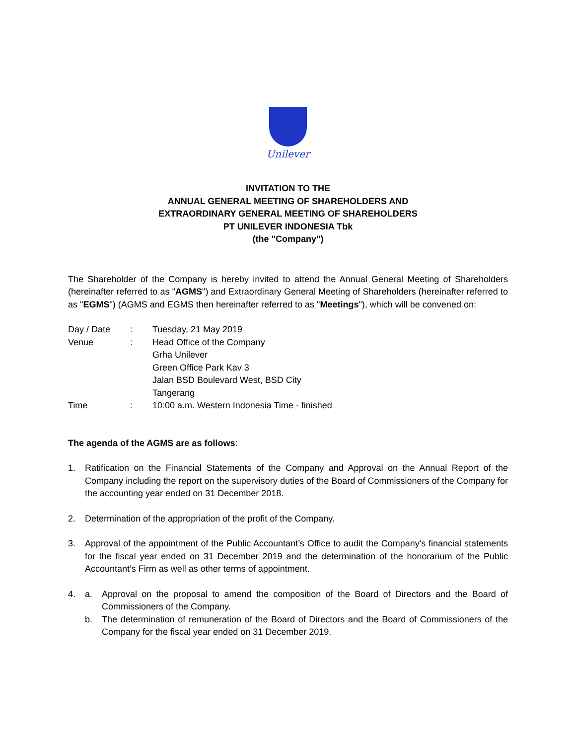Unilever
INVITATION TO THE
ANNUAL GENERAL MEETING OF SHAREHOLDERS AND
EXTRAORDINARY GENERAL MEETING OF SHAREHOLDERS
PT UNILEVER INDONESIA Tbk
(the "Company")
The Shareholder of the Company is hereby invited to attend the Annual General Meeting of Shareholders (hereinafter referred to as "AGMS") and Extraordinary General Meeting of Shareholders (hereinafter referred to as "EGMS") (AGMS and EGMS then hereinafter referred to as "Meetings"), which will be convened on:
| Day / Date | : | Tuesday, 21 May 2019 |
| Venue | : | Head Office of the Company Grha Unilever Green Office Park Kav 3 Jalan BSD Boulevard West, BSD City Tangerang |
| Time | : | 10:00 a.m. Western Indonesia Time - finished |
The agenda of the AGMS are as follows:
1. Ratification on the Financial Statements of the Company and Approval on the Annual Report of the Company including the report on the supervisory duties of the Board of Commissioners of the Company for the accounting year ended on 31 December 2018.
2. Determination of the appropriation of the profit of the Company.
3. Approval of the appointment of the Public Accountant’s Office to audit the Company's financial statements for the fiscal year ended on 31 December 2019 and the determination of the honorarium of the Public Accountant’s Firm as well as other terms of appointment.
4. a. Approval on the proposal to amend the composition of the Board of Directors and the Board of Commissioners of the Company.
b. The determination of remuneration of the Board of Directors and the Board of Commissioners of the Company for the fiscal year ended on 31 December 2019.